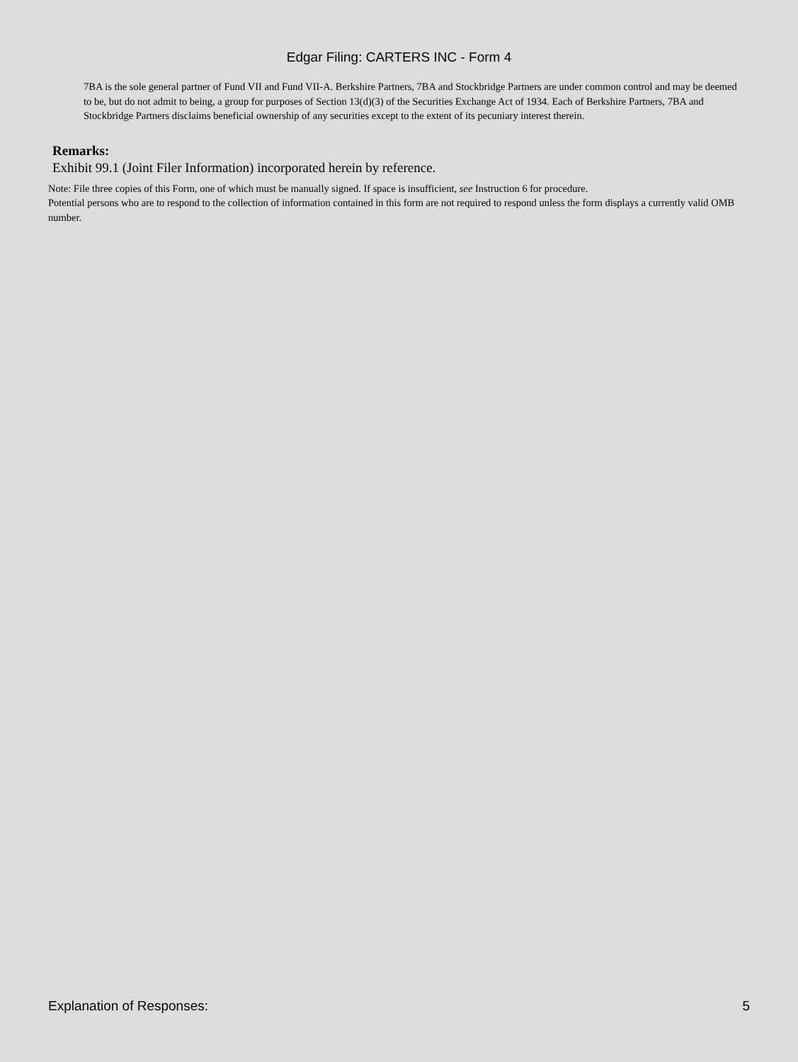Edgar Filing: CARTERS INC - Form 4
7BA is the sole general partner of Fund VII and Fund VII-A. Berkshire Partners, 7BA and Stockbridge Partners are under common control and may be deemed to be, but do not admit to being, a group for purposes of Section 13(d)(3) of the Securities Exchange Act of 1934. Each of Berkshire Partners, 7BA and Stockbridge Partners disclaims beneficial ownership of any securities except to the extent of its pecuniary interest therein.
Remarks:
Exhibit 99.1 (Joint Filer Information) incorporated herein by reference.
Note: File three copies of this Form, one of which must be manually signed. If space is insufficient, see Instruction 6 for procedure.
Potential persons who are to respond to the collection of information contained in this form are not required to respond unless the form displays a currently valid OMB number.
Explanation of Responses: 5